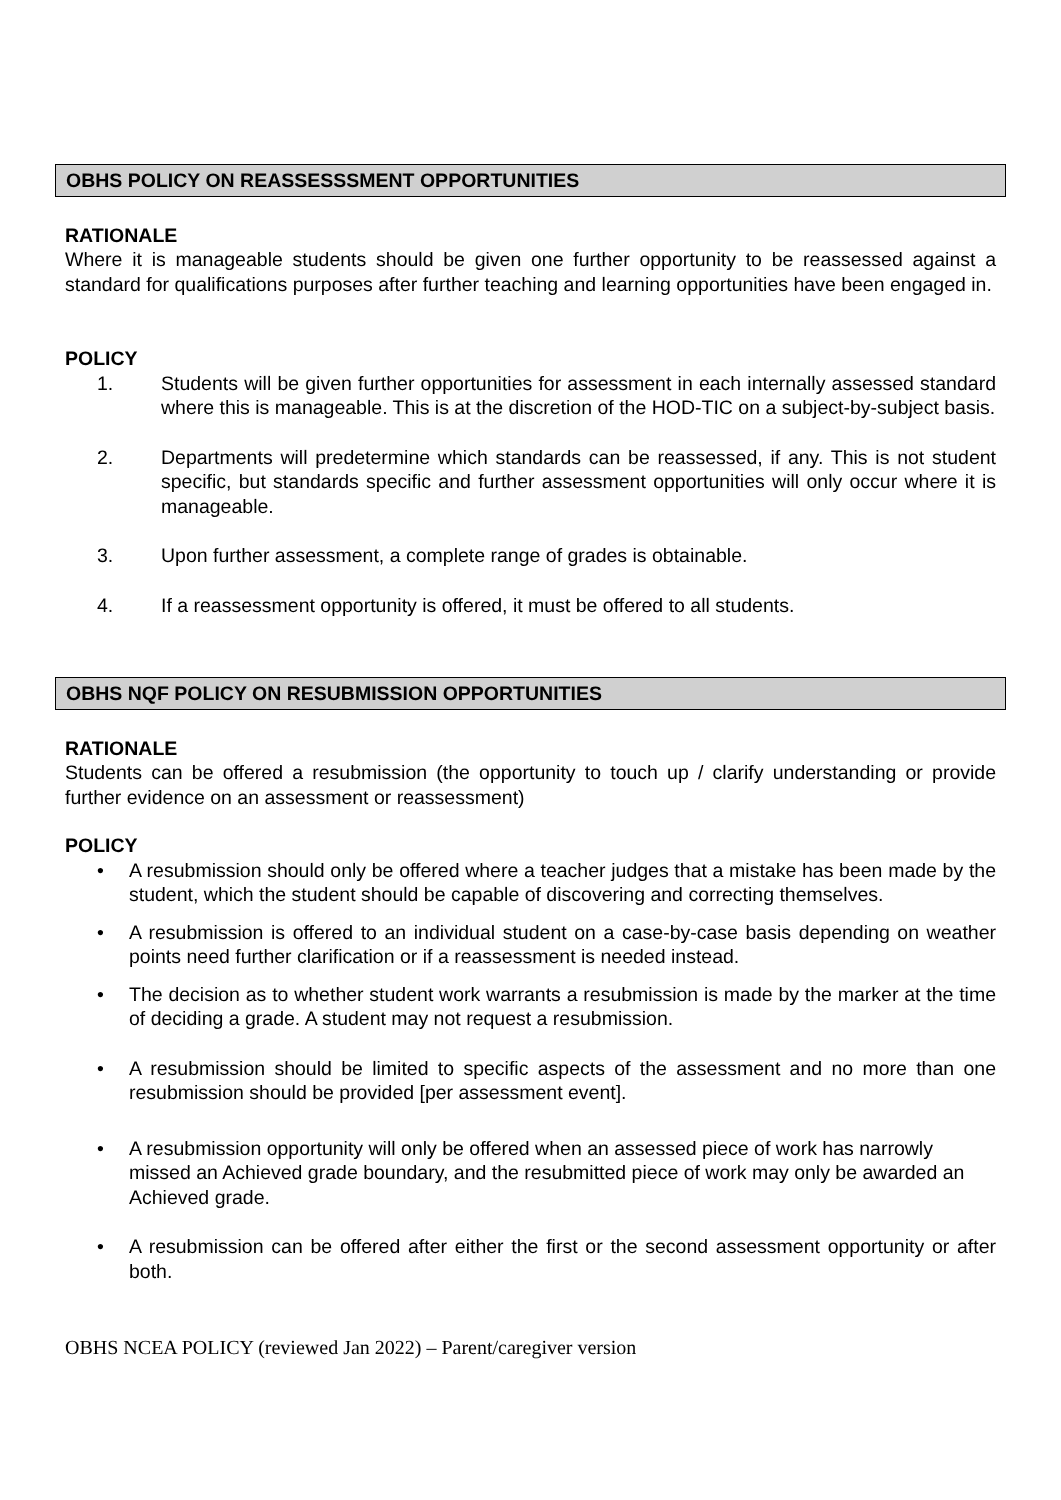OBHS POLICY ON REASSESSSMENT OPPORTUNITIES
RATIONALE
Where it is manageable students should be given one further opportunity to be reassessed against a standard for qualifications purposes after further teaching and learning opportunities have been engaged in.
POLICY
1. Students will be given further opportunities for assessment in each internally assessed standard where this is manageable. This is at the discretion of the HOD-TIC on a subject-by-subject basis.
2. Departments will predetermine which standards can be reassessed, if any. This is not student specific, but standards specific and further assessment opportunities will only occur where it is manageable.
3. Upon further assessment, a complete range of grades is obtainable.
4. If a reassessment opportunity is offered, it must be offered to all students.
OBHS NQF POLICY ON RESUBMISSION OPPORTUNITIES
RATIONALE
Students can be offered a resubmission (the opportunity to touch up / clarify understanding or provide further evidence on an assessment or reassessment)
POLICY
• A resubmission should only be offered where a teacher judges that a mistake has been made by the student, which the student should be capable of discovering and correcting themselves.
• A resubmission is offered to an individual student on a case-by-case basis depending on weather points need further clarification or if a reassessment is needed instead.
• The decision as to whether student work warrants a resubmission is made by the marker at the time of deciding a grade. A student may not request a resubmission.
• A resubmission should be limited to specific aspects of the assessment and no more than one resubmission should be provided [per assessment event].
• A resubmission opportunity will only be offered when an assessed piece of work has narrowly missed an Achieved grade boundary, and the resubmitted piece of work may only be awarded an Achieved grade.
• A resubmission can be offered after either the first or the second assessment opportunity or after both.
OBHS NCEA POLICY (reviewed Jan 2022) – Parent/caregiver version